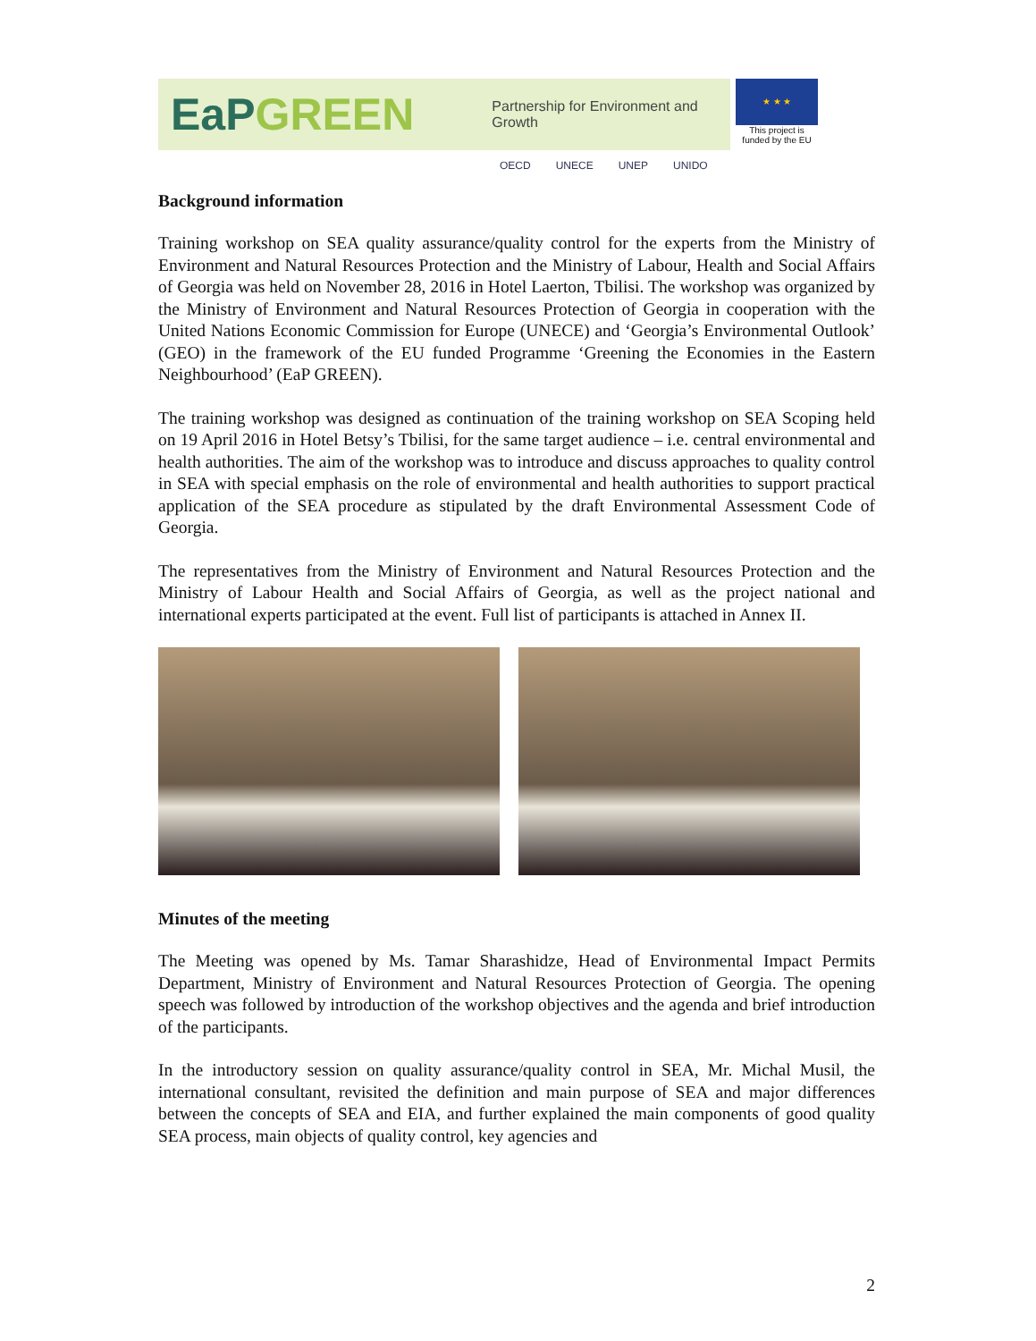EaPGREEN
Partnership for Environment and Growth
★ ★ ★
This project is funded by the EU
OECD UNECE UNEP UNIDO
Background information
Training workshop on SEA quality assurance/quality control for the experts from the Ministry of Environment and Natural Resources Protection and the Ministry of Labour, Health and Social Affairs of Georgia was held on November 28, 2016 in Hotel Laerton, Tbilisi. The workshop was organized by the Ministry of Environment and Natural Resources Protection of Georgia in cooperation with the United Nations Economic Commission for Europe (UNECE) and ‘Georgia’s Environmental Outlook’ (GEO) in the framework of the EU funded Programme ‘Greening the Economies in the Eastern Neighbourhood’ (EaP GREEN).
The training workshop was designed as continuation of the training workshop on SEA Scoping held on 19 April 2016 in Hotel Betsy’s Tbilisi, for the same target audience – i.e. central environmental and health authorities. The aim of the workshop was to introduce and discuss approaches to quality control in SEA with special emphasis on the role of environmental and health authorities to support practical application of the SEA procedure as stipulated by the draft Environmental Assessment Code of Georgia.
The representatives from the Ministry of Environment and Natural Resources Protection and the Ministry of Labour Health and Social Affairs of Georgia, as well as the project national and international experts participated at the event. Full list of participants is attached in Annex II.
Minutes of the meeting
The Meeting was opened by Ms. Tamar Sharashidze, Head of Environmental Impact Permits Department, Ministry of Environment and Natural Resources Protection of Georgia. The opening speech was followed by introduction of the workshop objectives and the agenda and brief introduction of the participants.
In the introductory session on quality assurance/quality control in SEA, Mr. Michal Musil, the international consultant, revisited the definition and main purpose of SEA and major differences between the concepts of SEA and EIA, and further explained the main components of good quality SEA process, main objects of quality control, key agencies and
2